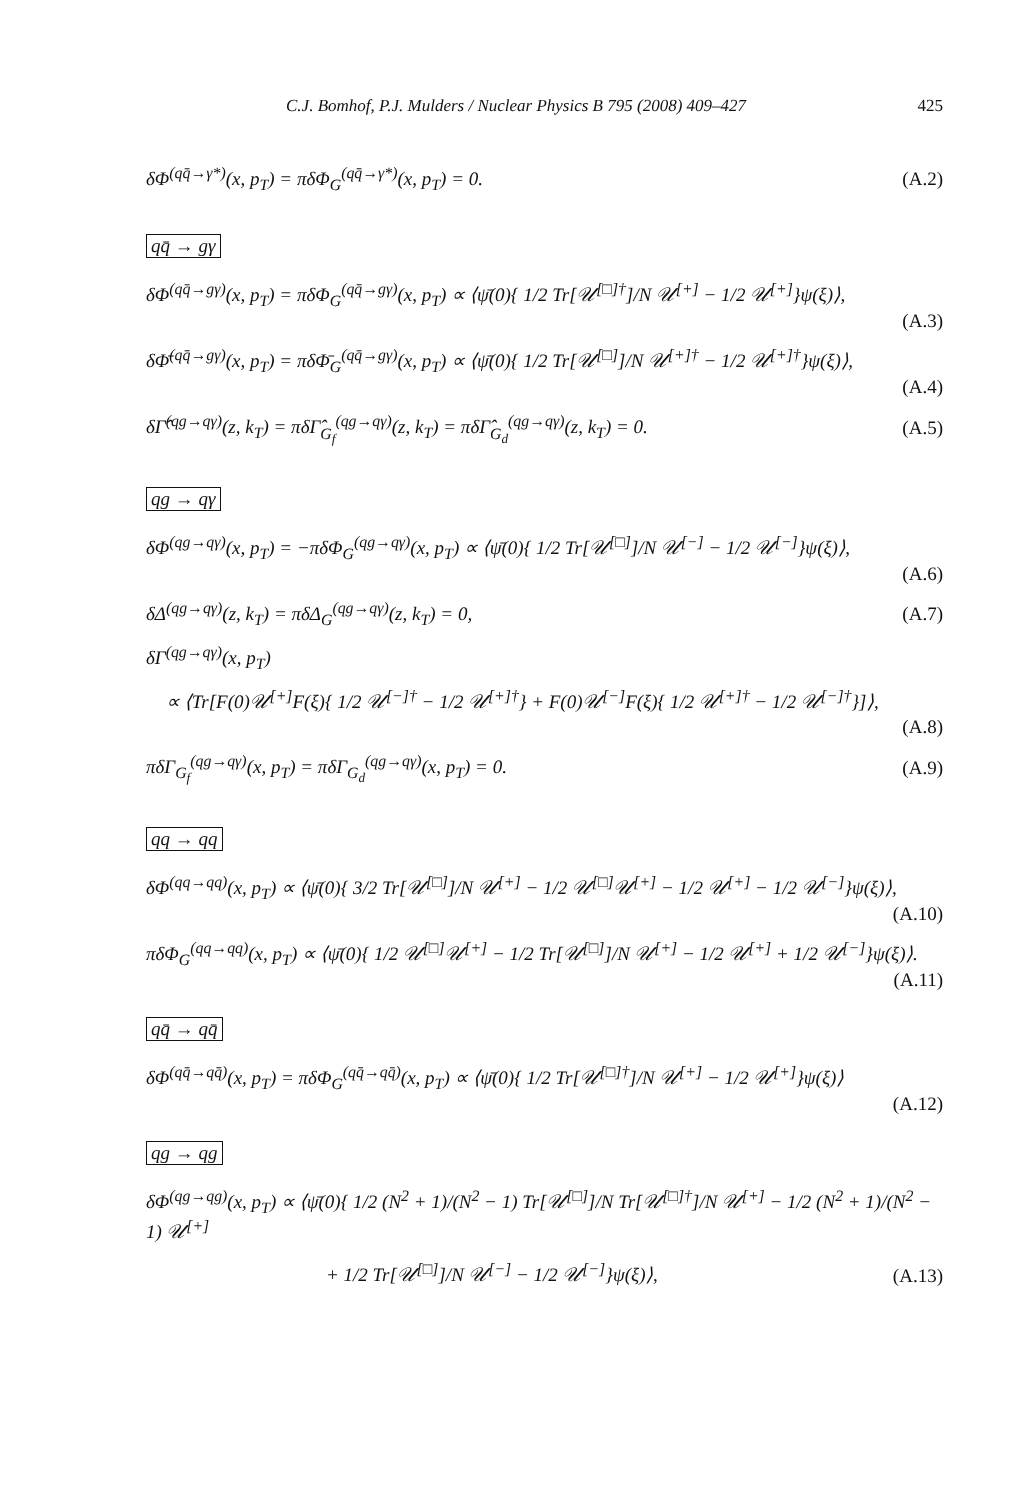C.J. Bomhof, P.J. Mulders / Nuclear Physics B 795 (2008) 409–427 425
δΦ<sup>(qq̄→γ*)</sup>(x, p<sub>T</sub>) = πδΦ<sub>G</sub><sup>(qq̄→γ*)</sup>(x, p<sub>T</sub>) = 0. (A.2)
qq̄ → gγ
δΦ<sup>(qq̄→gγ)</sup>(x, p<sub>T</sub>) = πδΦ<sub>G</sub><sup>(qq̄→gγ)</sup>(x, p<sub>T</sub>) ∝ ⟨ψ̄(0){ 1/2 Tr[𝒰<sup>[□]†</sup>]/N 𝒰<sup>[+]</sup> − 1/2 𝒰<sup>[+]</sup>}ψ(ξ)⟩,
(A.3)
δΦ̄<sup>(qq̄→gγ)</sup>(x, p<sub>T</sub>) = πδΦ̄<sub>G</sub><sup>(qq̄→gγ)</sup>(x, p<sub>T</sub>) ∝ ⟨ψ̄(0){ 1/2 Tr[𝒰<sup>[□]</sup>]/N 𝒰<sup>[+]†</sup> − 1/2 𝒰<sup>[+]†</sup>}ψ(ξ)⟩,
(A.4)
δΓ̂<sup>(qg→qγ)</sup>(z, k<sub>T</sub>) = πδΓ̂<sub>G<sub>f</sub></sub><sup>(qg→qγ)</sup>(z, k<sub>T</sub>) = πδΓ̂<sub>G<sub>d</sub></sub><sup>(qg→qγ)</sup>(z, k<sub>T</sub>) = 0. (A.5)
qg → qγ
δΦ<sup>(qg→qγ)</sup>(x, p<sub>T</sub>) = −πδΦ<sub>G</sub><sup>(qg→qγ)</sup>(x, p<sub>T</sub>) ∝ ⟨ψ̄(0){ 1/2 Tr[𝒰<sup>[□]</sup>]/N 𝒰<sup>[−]</sup> − 1/2 𝒰<sup>[−]</sup>}ψ(ξ)⟩,
(A.6)
δΔ<sup>(qg→qγ)</sup>(z, k<sub>T</sub>) = πδΔ<sub>G</sub><sup>(qg→qγ)</sup>(z, k<sub>T</sub>) = 0, (A.7)
δΓ<sup>(qg→qγ)</sup>(x, p<sub>T</sub>)
∝ ⟨Tr[F(0)𝒰<sup>[+]</sup>F(ξ){ 1/2 𝒰<sup>[−]†</sup> − 1/2 𝒰<sup>[+]†</sup>} + F(0)𝒰<sup>[−]</sup>F(ξ){ 1/2 𝒰<sup>[+]†</sup> − 1/2 𝒰<sup>[−]†</sup>}]⟩,
(A.8)
πδΓ<sub>G<sub>f</sub></sub><sup>(qg→qγ)</sup>(x, p<sub>T</sub>) = πδΓ<sub>G<sub>d</sub></sub><sup>(qg→qγ)</sup>(x, p<sub>T</sub>) = 0. (A.9)
qq → qq
δΦ<sup>(qq→qq)</sup>(x, p<sub>T</sub>) ∝ ⟨ψ̄(0){ 3/2 Tr[𝒰<sup>[□]</sup>]/N 𝒰<sup>[+]</sup> − 1/2 𝒰<sup>[□]</sup>𝒰<sup>[+]</sup> − 1/2 𝒰<sup>[+]</sup> − 1/2 𝒰<sup>[−]</sup>}ψ(ξ)⟩,
(A.10)
πδΦ<sub>G</sub><sup>(qq→qq)</sup>(x, p<sub>T</sub>) ∝ ⟨ψ̄(0){ 1/2 𝒰<sup>[□]</sup>𝒰<sup>[+]</sup> − 1/2 Tr[𝒰<sup>[□]</sup>]/N 𝒰<sup>[+]</sup> − 1/2 𝒰<sup>[+]</sup> + 1/2 𝒰<sup>[−]</sup>}ψ(ξ)⟩.
(A.11)
qq̄ → qq̄
δΦ<sup>(qq̄→qq̄)</sup>(x, p<sub>T</sub>) = πδΦ<sub>G</sub><sup>(qq̄→qq̄)</sup>(x, p<sub>T</sub>) ∝ ⟨ψ̄(0){ 1/2 Tr[𝒰<sup>[□]†</sup>]/N 𝒰<sup>[+]</sup> − 1/2 𝒰<sup>[+]</sup>}ψ(ξ)⟩
(A.12)
qg → qg
δΦ<sup>(qg→qg)</sup>(x, p<sub>T</sub>) ∝ ⟨ψ̄(0){ 1/2 (N<sup>2</sup> + 1)/(N<sup>2</sup> − 1) Tr[𝒰<sup>[□]</sup>]/N Tr[𝒰<sup>[□]†</sup>]/N 𝒰<sup>[+]</sup> − 1/2 (N<sup>2</sup> + 1)/(N<sup>2</sup> − 1) 𝒰<sup>[+]</sup>
+ 1/2 Tr[𝒰<sup>[□]</sup>]/N 𝒰<sup>[−]</sup> − 1/2 𝒰<sup>[−]</sup>}ψ(ξ)⟩, (A.13)